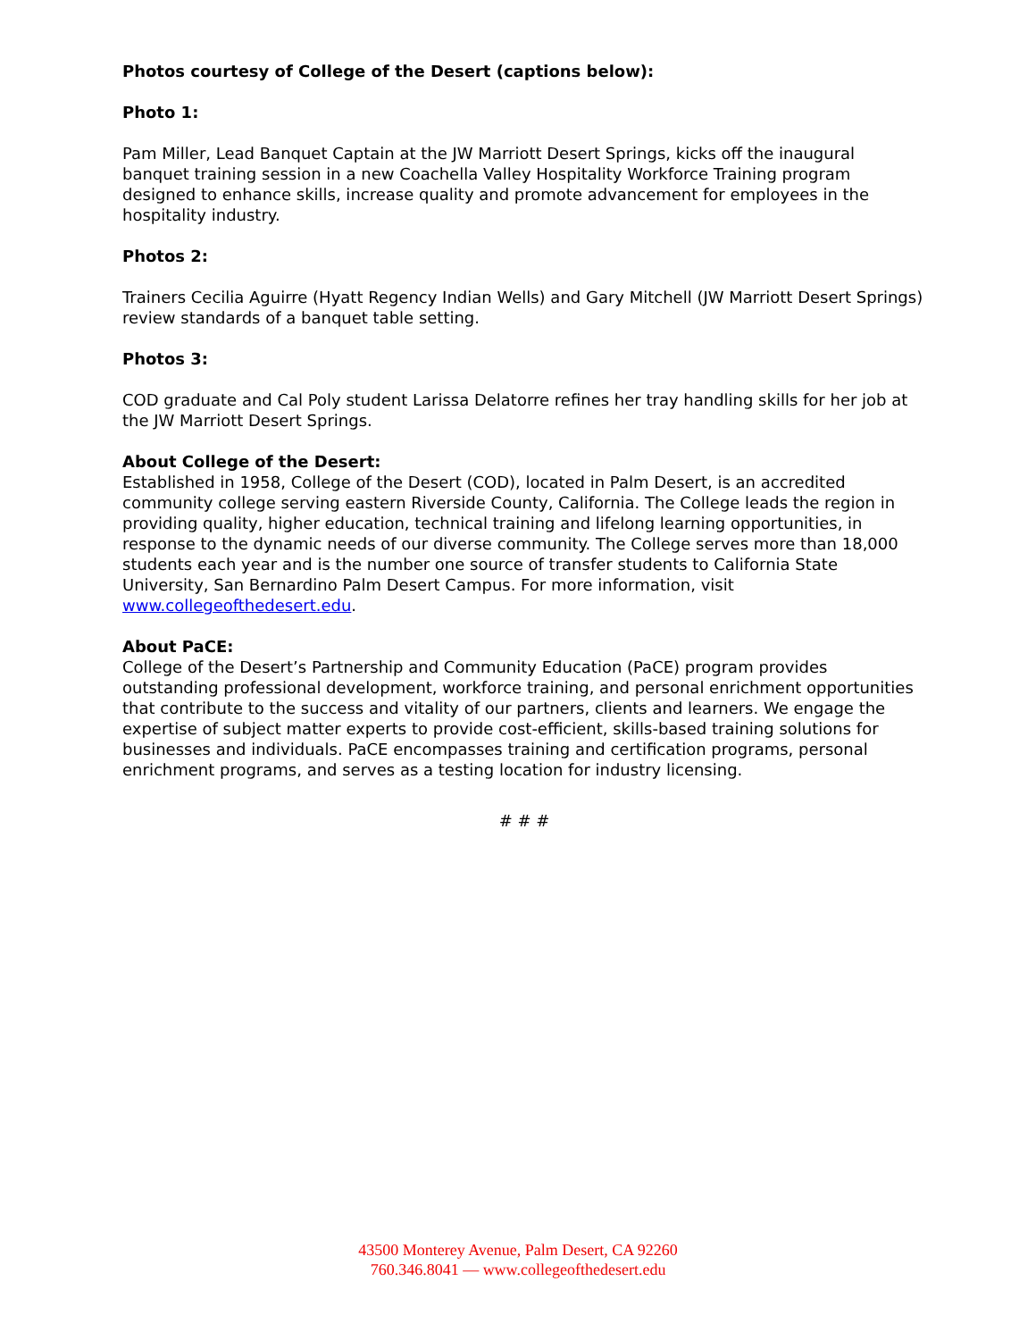Photos courtesy of College of the Desert (captions below):
Photo 1:
Pam Miller, Lead Banquet Captain at the JW Marriott Desert Springs, kicks off the inaugural banquet training session in a new Coachella Valley Hospitality Workforce Training program designed to enhance skills, increase quality and promote advancement for employees in the hospitality industry.
Photos 2:
Trainers Cecilia Aguirre (Hyatt Regency Indian Wells) and Gary Mitchell (JW Marriott Desert Springs) review standards of a banquet table setting.
Photos 3:
COD graduate and Cal Poly student Larissa Delatorre refines her tray handling skills for her job at the JW Marriott Desert Springs.
About College of the Desert:
Established in 1958, College of the Desert (COD), located in Palm Desert, is an accredited community college serving eastern Riverside County, California. The College leads the region in providing quality, higher education, technical training and lifelong learning opportunities, in response to the dynamic needs of our diverse community. The College serves more than 18,000 students each year and is the number one source of transfer students to California State University, San Bernardino Palm Desert Campus. For more information, visit www.collegeofthedesert.edu.
About PaCE:
College of the Desert’s Partnership and Community Education (PaCE) program provides outstanding professional development, workforce training, and personal enrichment opportunities that contribute to the success and vitality of our partners, clients and learners. We engage the expertise of subject matter experts to provide cost-efficient, skills-based training solutions for businesses and individuals. PaCE encompasses training and certification programs, personal enrichment programs, and serves as a testing location for industry licensing.
# # #
43500 Monterey Avenue, Palm Desert, CA 92260
760.346.8041 — www.collegeofthedesert.edu